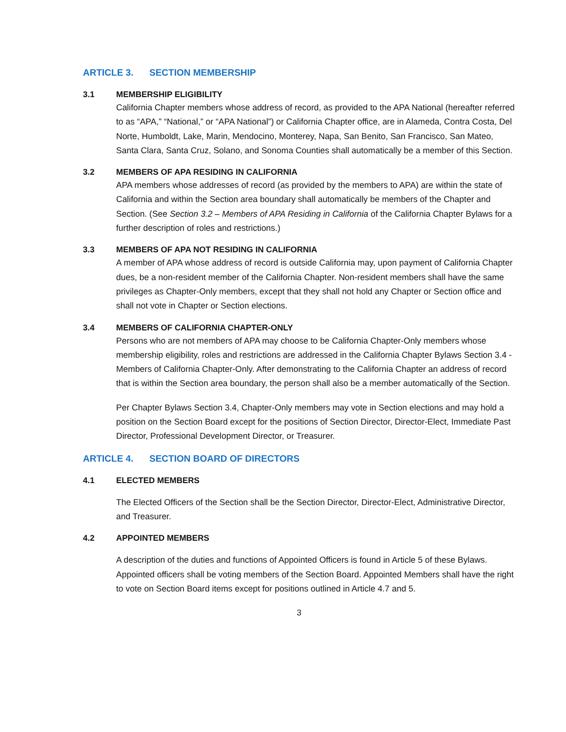ARTICLE 3. SECTION MEMBERSHIP
3.1 MEMBERSHIP ELIGIBILITY
California Chapter members whose address of record, as provided to the APA National (hereafter referred to as “APA,” “National,” or “APA National”) or California Chapter office, are in Alameda, Contra Costa, Del Norte, Humboldt, Lake, Marin, Mendocino, Monterey, Napa, San Benito, San Francisco, San Mateo, Santa Clara, Santa Cruz, Solano, and Sonoma Counties shall automatically be a member of this Section.
3.2 MEMBERS OF APA RESIDING IN CALIFORNIA
APA members whose addresses of record (as provided by the members to APA) are within the state of California and within the Section area boundary shall automatically be members of the Chapter and Section. (See Section 3.2 – Members of APA Residing in California of the California Chapter Bylaws for a further description of roles and restrictions.)
3.3 MEMBERS OF APA NOT RESIDING IN CALIFORNIA
A member of APA whose address of record is outside California may, upon payment of California Chapter dues, be a non-resident member of the California Chapter. Non-resident members shall have the same privileges as Chapter-Only members, except that they shall not hold any Chapter or Section office and shall not vote in Chapter or Section elections.
3.4 MEMBERS OF CALIFORNIA CHAPTER-ONLY
Persons who are not members of APA may choose to be California Chapter-Only members whose membership eligibility, roles and restrictions are addressed in the California Chapter Bylaws Section 3.4 - Members of California Chapter-Only. After demonstrating to the California Chapter an address of record that is within the Section area boundary, the person shall also be a member automatically of the Section.
Per Chapter Bylaws Section 3.4, Chapter-Only members may vote in Section elections and may hold a position on the Section Board except for the positions of Section Director, Director-Elect, Immediate Past Director, Professional Development Director, or Treasurer.
ARTICLE 4. SECTION BOARD OF DIRECTORS
4.1 ELECTED MEMBERS
The Elected Officers of the Section shall be the Section Director, Director-Elect, Administrative Director, and Treasurer.
4.2 APPOINTED MEMBERS
A description of the duties and functions of Appointed Officers is found in Article 5 of these Bylaws. Appointed officers shall be voting members of the Section Board. Appointed Members shall have the right to vote on Section Board items except for positions outlined in Article 4.7 and 5.
3